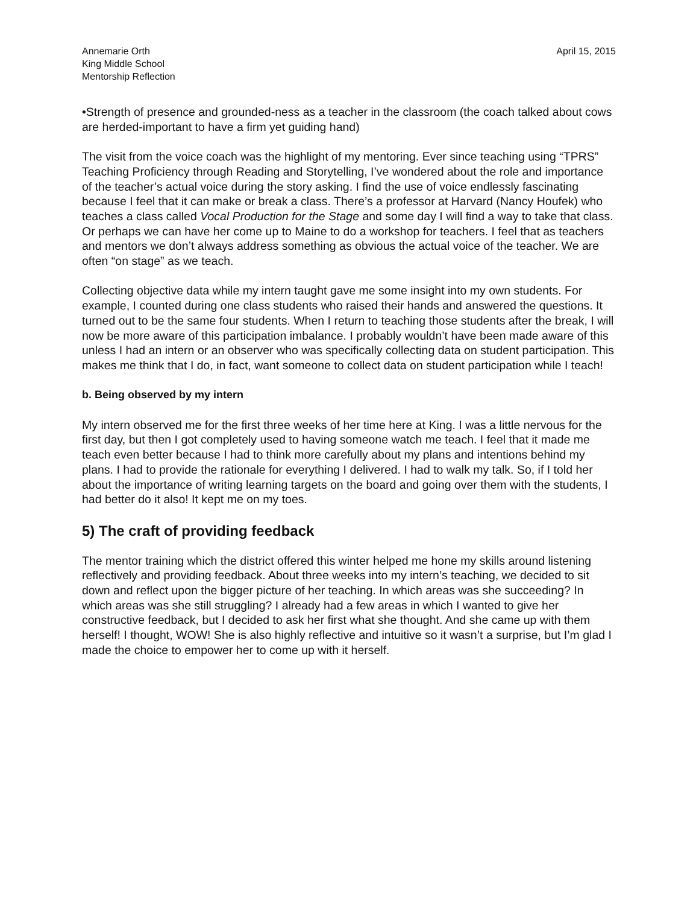Annemarie Orth
King Middle School
Mentorship Reflection
April 15, 2015
•Strength of presence and grounded-ness as a teacher in the classroom (the coach talked about cows are herded-important to have a firm yet guiding hand)
The visit from the voice coach was the highlight of my mentoring. Ever since teaching using “TPRS” Teaching Proficiency through Reading and Storytelling, I’ve wondered about the role and importance of the teacher’s actual voice during the story asking. I find the use of voice endlessly fascinating because I feel that it can make or break a class. There’s a professor at Harvard (Nancy Houfek) who teaches a class called Vocal Production for the Stage and some day I will find a way to take that class. Or perhaps we can have her come up to Maine to do a workshop for teachers. I feel that as teachers and mentors we don’t always address something as obvious the actual voice of the teacher. We are often “on stage” as we teach.
Collecting objective data while my intern taught gave me some insight into my own students. For example, I counted during one class students who raised their hands and answered the questions. It turned out to be the same four students. When I return to teaching those students after the break, I will now be more aware of this participation imbalance. I probably wouldn’t have been made aware of this unless I had an intern or an observer who was specifically collecting data on student participation. This makes me think that I do, in fact, want someone to collect data on student participation while I teach!
b. Being observed by my intern
My intern observed me for the first three weeks of her time here at King. I was a little nervous for the first day, but then I got completely used to having someone watch me teach. I feel that it made me teach even better because I had to think more carefully about my plans and intentions behind my plans. I had to provide the rationale for everything I delivered. I had to walk my talk. So, if I told her about the importance of writing learning targets on the board and going over them with the students, I had better do it also! It kept me on my toes.
5) The craft of providing feedback
The mentor training which the district offered this winter helped me hone my skills around listening reflectively and providing feedback. About three weeks into my intern’s teaching, we decided to sit down and reflect upon the bigger picture of her teaching. In which areas was she succeeding? In which areas was she still struggling? I already had a few areas in which I wanted to give her constructive feedback, but I decided to ask her first what she thought. And she came up with them herself! I thought, WOW! She is also highly reflective and intuitive so it wasn’t a surprise, but I’m glad I made the choice to empower her to come up with it herself.